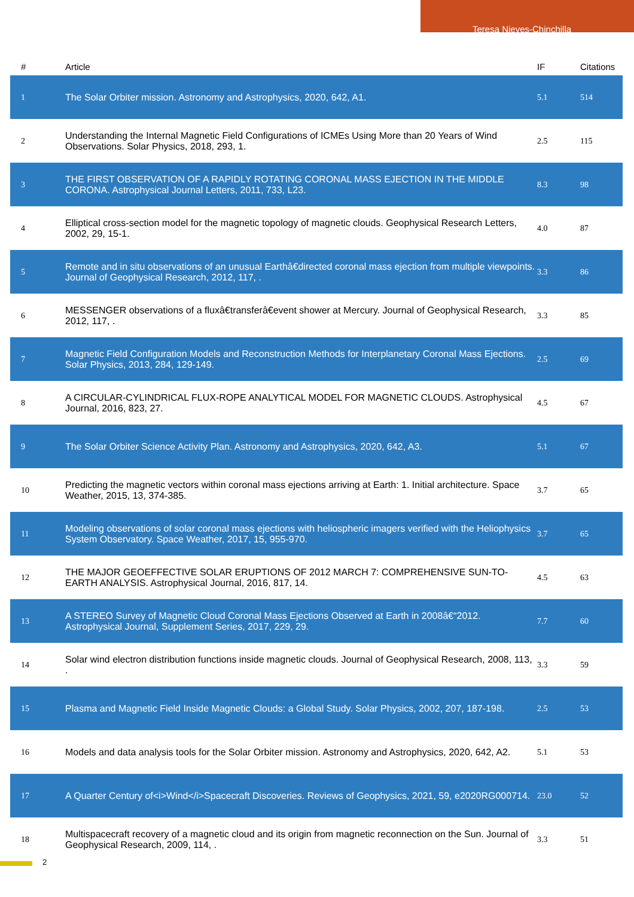Teresa Nieves-Chinchilla
| # | Article | IF | Citations |
| --- | --- | --- | --- |
| 1 | The Solar Orbiter mission. Astronomy and Astrophysics, 2020, 642, A1. | 5.1 | 514 |
| 2 | Understanding the Internal Magnetic Field Configurations of ICMEs Using More than 20 Years of Wind Observations. Solar Physics, 2018, 293, 1. | 2.5 | 115 |
| 3 | THE FIRST OBSERVATION OF A RAPIDLY ROTATING CORONAL MASS EJECTION IN THE MIDDLE CORONA. Astrophysical Journal Letters, 2011, 733, L23. | 8.3 | 98 |
| 4 | Elliptical cross-section model for the magnetic topology of magnetic clouds. Geophysical Research Letters, 2002, 29, 15-1. | 4.0 | 87 |
| 5 | Remote and in situ observations of an unusual Earthâ€directed coronal mass ejection from multiple viewpoints. Journal of Geophysical Research, 2012, 117, . | 3.3 | 86 |
| 6 | MESSENGER observations of a fluxâ€transferâ€event shower at Mercury. Journal of Geophysical Research, 2012, 117, . | 3.3 | 85 |
| 7 | Magnetic Field Configuration Models and Reconstruction Methods for Interplanetary Coronal Mass Ejections. Solar Physics, 2013, 284, 129-149. | 2.5 | 69 |
| 8 | A CIRCULAR-CYLINDRICAL FLUX-ROPE ANALYTICAL MODEL FOR MAGNETIC CLOUDS. Astrophysical Journal, 2016, 823, 27. | 4.5 | 67 |
| 9 | The Solar Orbiter Science Activity Plan. Astronomy and Astrophysics, 2020, 642, A3. | 5.1 | 67 |
| 10 | Predicting the magnetic vectors within coronal mass ejections arriving at Earth: 1. Initial architecture. Space Weather, 2015, 13, 374-385. | 3.7 | 65 |
| 11 | Modeling observations of solar coronal mass ejections with heliospheric imagers verified with the Heliophysics System Observatory. Space Weather, 2017, 15, 955-970. | 3.7 | 65 |
| 12 | THE MAJOR GEOEFFECTIVE SOLAR ERUPTIONS OF 2012 MARCH 7: COMPREHENSIVE SUN-TO-EARTH ANALYSIS. Astrophysical Journal, 2016, 817, 14. | 4.5 | 63 |
| 13 | A STEREO Survey of Magnetic Cloud Coronal Mass Ejections Observed at Earth in 2008â€“2012. Astrophysical Journal, Supplement Series, 2017, 229, 29. | 7.7 | 60 |
| 14 | Solar wind electron distribution functions inside magnetic clouds. Journal of Geophysical Research, 2008, 113, . | 3.3 | 59 |
| 15 | Plasma and Magnetic Field Inside Magnetic Clouds: a Global Study. Solar Physics, 2002, 207, 187-198. | 2.5 | 53 |
| 16 | Models and data analysis tools for the Solar Orbiter mission. Astronomy and Astrophysics, 2020, 642, A2. | 5.1 | 53 |
| 17 | A Quarter Century of<i>Wind</i>Spacecraft Discoveries. Reviews of Geophysics, 2021, 59, e2020RG000714. | 23.0 | 52 |
| 18 | Multispacecraft recovery of a magnetic cloud and its origin from magnetic reconnection on the Sun. Journal of Geophysical Research, 2009, 114, . | 3.3 | 51 |
2